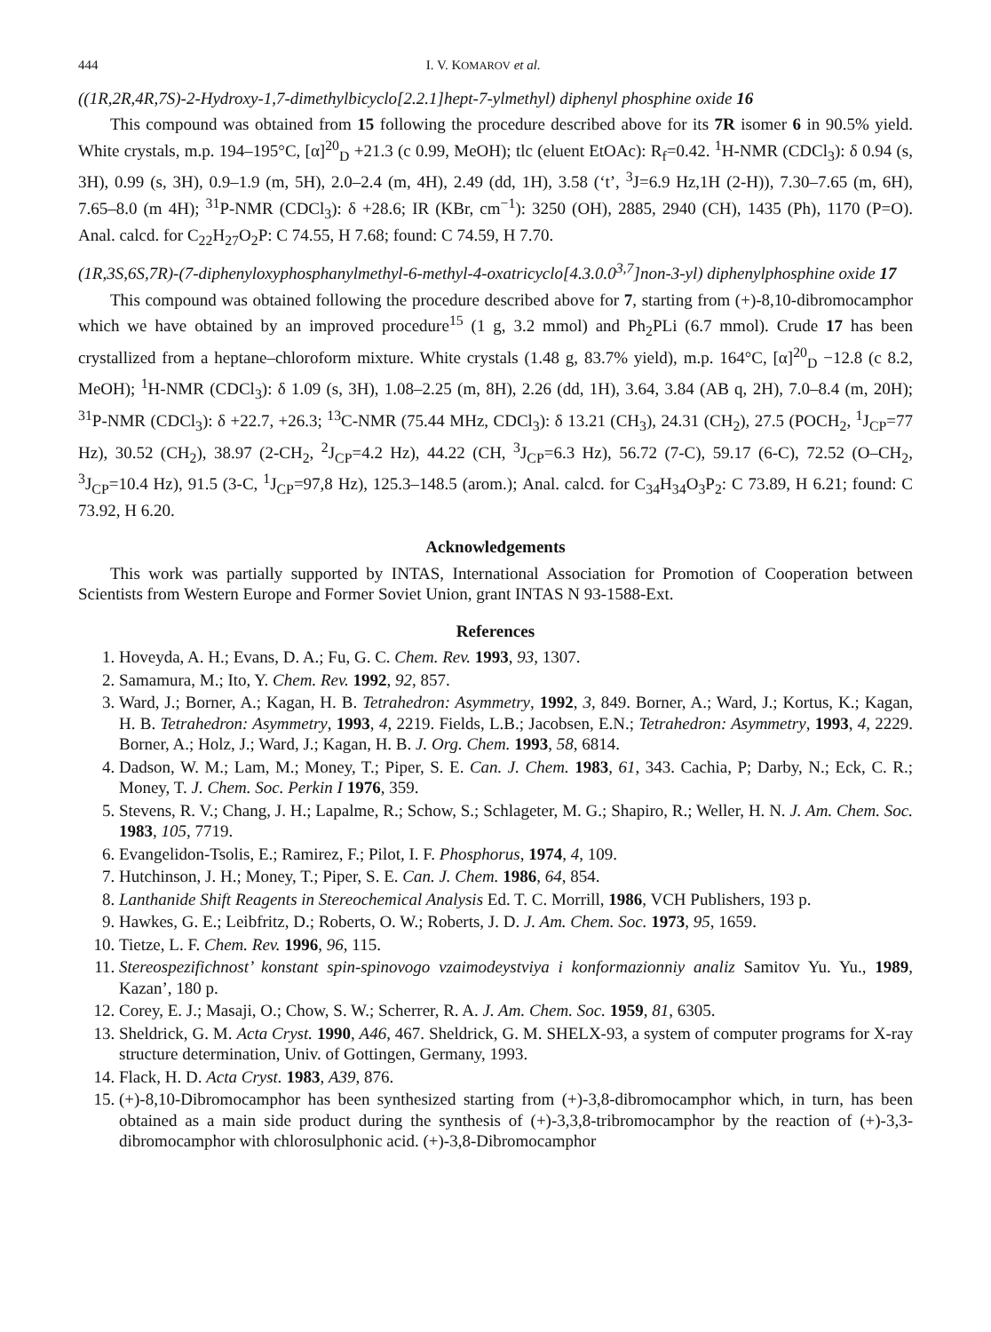444 I. V. KOMAROV et al.
((1R,2R,4R,7S)-2-Hydroxy-1,7-dimethylbicyclo[2.2.1]hept-7-ylmethyl) diphenyl phosphine oxide 16
This compound was obtained from 15 following the procedure described above for its 7R isomer 6 in 90.5% yield. White crystals, m.p. 194–195°C, [α]<sup>20</sup><sub>D</sub> +21.3 (c 0.99, MeOH); tlc (eluent EtOAc): R<sub>f</sub>=0.42. <sup>1</sup>H-NMR (CDCl<sub>3</sub>): δ 0.94 (s, 3H), 0.99 (s, 3H), 0.9–1.9 (m, 5H), 2.0–2.4 (m, 4H), 2.49 (dd, 1H), 3.58 (‘t’, <sup>3</sup>J=6.9 Hz,1H (2-H)), 7.30–7.65 (m, 6H), 7.65–8.0 (m 4H); <sup>31</sup>P-NMR (CDCl<sub>3</sub>): δ +28.6; IR (KBr, cm<sup>−1</sup>): 3250 (OH), 2885, 2940 (CH), 1435 (Ph), 1170 (P=O). Anal. calcd. for C<sub>22</sub>H<sub>27</sub>O<sub>2</sub>P: C 74.55, H 7.68; found: C 74.59, H 7.70.
(1R,3S,6S,7R)-(7-diphenyloxyphosphanylmethyl-6-methyl-4-oxatricyclo[4.3.0.0<sup>3,7</sup>]non-3-yl) diphenylphosphine oxide 17
This compound was obtained following the procedure described above for 7, starting from (+)-8,10-dibromocamphor which we have obtained by an improved procedure<sup>15</sup> (1 g, 3.2 mmol) and Ph<sub>2</sub>PLi (6.7 mmol). Crude 17 has been crystallized from a heptane–chloroform mixture. White crystals (1.48 g, 83.7% yield), m.p. 164°C, [α]<sup>20</sup><sub>D</sub> −12.8 (c 8.2, MeOH); <sup>1</sup>H-NMR (CDCl<sub>3</sub>): δ 1.09 (s, 3H), 1.08–2.25 (m, 8H), 2.26 (dd, 1H), 3.64, 3.84 (AB q, 2H), 7.0–8.4 (m, 20H); <sup>31</sup>P-NMR (CDCl<sub>3</sub>): δ +22.7, +26.3; <sup>13</sup>C-NMR (75.44 MHz, CDCl<sub>3</sub>): δ 13.21 (CH<sub>3</sub>), 24.31 (CH<sub>2</sub>), 27.5 (POCH<sub>2</sub>, <sup>1</sup>J<sub>CP</sub>=77 Hz), 30.52 (CH<sub>2</sub>), 38.97 (2-CH<sub>2</sub>, <sup>2</sup>J<sub>CP</sub>=4.2 Hz), 44.22 (CH, <sup>3</sup>J<sub>CP</sub>=6.3 Hz), 56.72 (7-C), 59.17 (6-C), 72.52 (O–CH<sub>2</sub>, <sup>3</sup>J<sub>CP</sub>=10.4 Hz), 91.5 (3-C, <sup>1</sup>J<sub>CP</sub>=97,8 Hz), 125.3–148.5 (arom.); Anal. calcd. for C<sub>34</sub>H<sub>34</sub>O<sub>3</sub>P<sub>2</sub>: C 73.89, H 6.21; found: C 73.92, H 6.20.
Acknowledgements
This work was partially supported by INTAS, International Association for Promotion of Cooperation between Scientists from Western Europe and Former Soviet Union, grant INTAS N 93-1588-Ext.
References
1. Hoveyda, A. H.; Evans, D. A.; Fu, G. C. Chem. Rev. 1993, 93, 1307.
2. Samamura, M.; Ito, Y. Chem. Rev. 1992, 92, 857.
3. Ward, J.; Borner, A.; Kagan, H. B. Tetrahedron: Asymmetry, 1992, 3, 849. Borner, A.; Ward, J.; Kortus, K.; Kagan, H. B. Tetrahedron: Asymmetry, 1993, 4, 2219. Fields, L.B.; Jacobsen, E.N.; Tetrahedron: Asymmetry, 1993, 4, 2229. Borner, A.; Holz, J.; Ward, J.; Kagan, H. B. J. Org. Chem. 1993, 58, 6814.
4. Dadson, W. M.; Lam, M.; Money, T.; Piper, S. E. Can. J. Chem. 1983, 61, 343. Cachia, P; Darby, N.; Eck, C. R.; Money, T. J. Chem. Soc. Perkin I 1976, 359.
5. Stevens, R. V.; Chang, J. H.; Lapalme, R.; Schow, S.; Schlageter, M. G.; Shapiro, R.; Weller, H. N. J. Am. Chem. Soc. 1983, 105, 7719.
6. Evangelidon-Tsolis, E.; Ramirez, F.; Pilot, I. F. Phosphorus, 1974, 4, 109.
7. Hutchinson, J. H.; Money, T.; Piper, S. E. Can. J. Chem. 1986, 64, 854.
8. Lanthanide Shift Reagents in Stereochemical Analysis Ed. T. C. Morrill, 1986, VCH Publishers, 193 p.
9. Hawkes, G. E.; Leibfritz, D.; Roberts, O. W.; Roberts, J. D. J. Am. Chem. Soc. 1973, 95, 1659.
10. Tietze, L. F. Chem. Rev. 1996, 96, 115.
11. Stereospezifichnost’ konstant spin-spinovogo vzaimodeystviya i konformazionniy analiz Samitov Yu. Yu., 1989, Kazan’, 180 p.
12. Corey, E. J.; Masaji, O.; Chow, S. W.; Scherrer, R. A. J. Am. Chem. Soc. 1959, 81, 6305.
13. Sheldrick, G. M. Acta Cryst. 1990, A46, 467. Sheldrick, G. M. SHELX-93, a system of computer programs for X-ray structure determination, Univ. of Gottingen, Germany, 1993.
14. Flack, H. D. Acta Cryst. 1983, A39, 876.
15. (+)-8,10-Dibromocamphor has been synthesized starting from (+)-3,8-dibromocamphor which, in turn, has been obtained as a main side product during the synthesis of (+)-3,3,8-tribromocamphor by the reaction of (+)-3,3-dibromocamphor with chlorosulphonic acid. (+)-3,8-Dibromocamphor